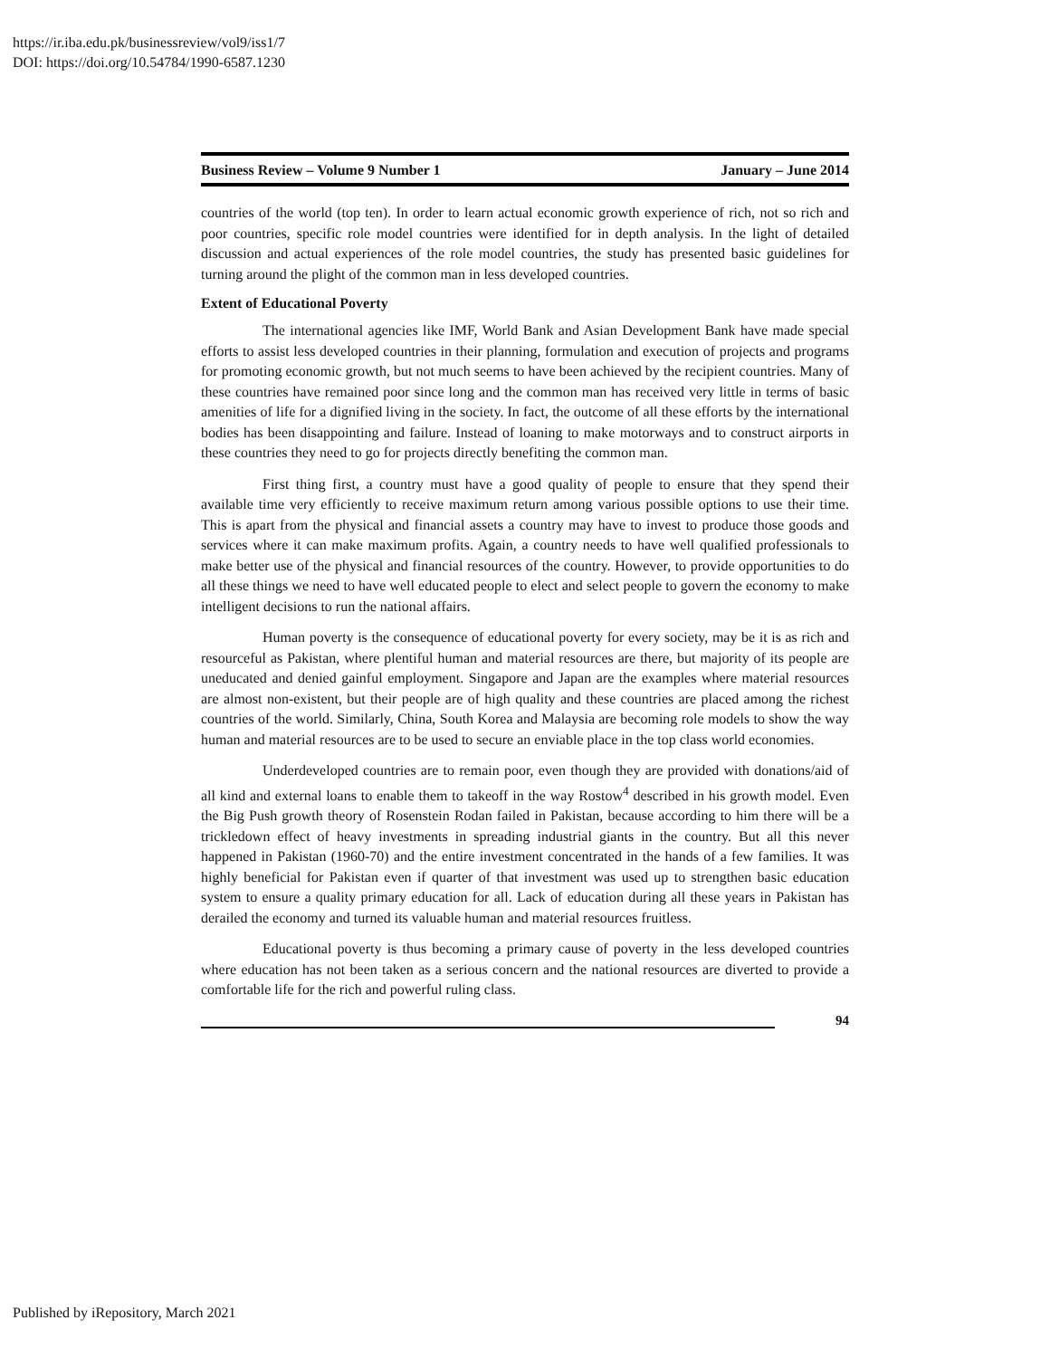https://ir.iba.edu.pk/businessreview/vol9/iss1/7
DOI: https://doi.org/10.54784/1990-6587.1230
Business Review – Volume 9 Number 1 January – June 2014
countries of the world (top ten). In order to learn actual economic growth experience of rich, not so rich and poor countries, specific role model countries were identified for in depth analysis. In the light of detailed discussion and actual experiences of the role model countries, the study has presented basic guidelines for turning around the plight of the common man in less developed countries.
Extent of Educational Poverty
The international agencies like IMF, World Bank and Asian Development Bank have made special efforts to assist less developed countries in their planning, formulation and execution of projects and programs for promoting economic growth, but not much seems to have been achieved by the recipient countries. Many of these countries have remained poor since long and the common man has received very little in terms of basic amenities of life for a dignified living in the society. In fact, the outcome of all these efforts by the international bodies has been disappointing and failure. Instead of loaning to make motorways and to construct airports in these countries they need to go for projects directly benefiting the common man.
First thing first, a country must have a good quality of people to ensure that they spend their available time very efficiently to receive maximum return among various possible options to use their time. This is apart from the physical and financial assets a country may have to invest to produce those goods and services where it can make maximum profits. Again, a country needs to have well qualified professionals to make better use of the physical and financial resources of the country. However, to provide opportunities to do all these things we need to have well educated people to elect and select people to govern the economy to make intelligent decisions to run the national affairs.
Human poverty is the consequence of educational poverty for every society, may be it is as rich and resourceful as Pakistan, where plentiful human and material resources are there, but majority of its people are uneducated and denied gainful employment. Singapore and Japan are the examples where material resources are almost non-existent, but their people are of high quality and these countries are placed among the richest countries of the world. Similarly, China, South Korea and Malaysia are becoming role models to show the way human and material resources are to be used to secure an enviable place in the top class world economies.
Underdeveloped countries are to remain poor, even though they are provided with donations/aid of all kind and external loans to enable them to takeoff in the way Rostow<sup>4</sup> described in his growth model. Even the Big Push growth theory of Rosenstein Rodan failed in Pakistan, because according to him there will be a trickledown effect of heavy investments in spreading industrial giants in the country. But all this never happened in Pakistan (1960-70) and the entire investment concentrated in the hands of a few families. It was highly beneficial for Pakistan even if quarter of that investment was used up to strengthen basic education system to ensure a quality primary education for all. Lack of education during all these years in Pakistan has derailed the economy and turned its valuable human and material resources fruitless.
Educational poverty is thus becoming a primary cause of poverty in the less developed countries where education has not been taken as a serious concern and the national resources are diverted to provide a comfortable life for the rich and powerful ruling class.
94
Published by iRepository, March 2021